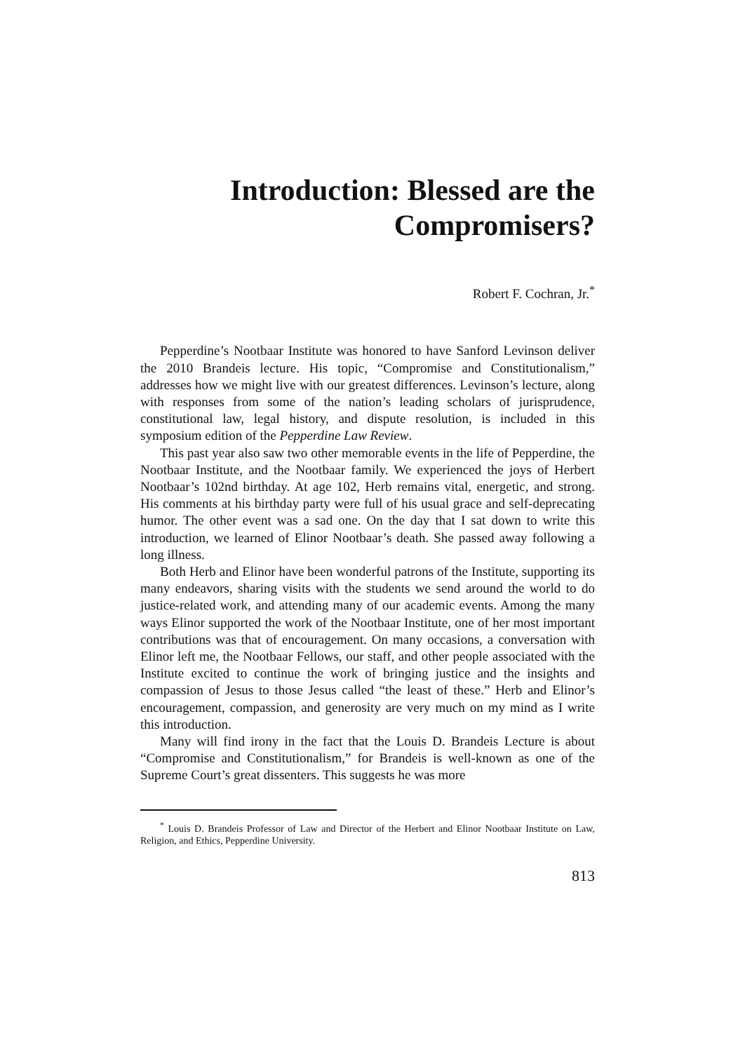Introduction: Blessed are the
Compromisers?
Robert F. Cochran, Jr.<sup>*</sup>
Pepperdine’s Nootbaar Institute was honored to have Sanford Levinson deliver the 2010 Brandeis lecture. His topic, “Compromise and Constitutionalism,” addresses how we might live with our greatest differences. Levinson’s lecture, along with responses from some of the nation’s leading scholars of jurisprudence, constitutional law, legal history, and dispute resolution, is included in this symposium edition of the Pepperdine Law Review.
This past year also saw two other memorable events in the life of Pepperdine, the Nootbaar Institute, and the Nootbaar family. We experienced the joys of Herbert Nootbaar’s 102nd birthday. At age 102, Herb remains vital, energetic, and strong. His comments at his birthday party were full of his usual grace and self-deprecating humor. The other event was a sad one. On the day that I sat down to write this introduction, we learned of Elinor Nootbaar’s death. She passed away following a long illness.
Both Herb and Elinor have been wonderful patrons of the Institute, supporting its many endeavors, sharing visits with the students we send around the world to do justice-related work, and attending many of our academic events. Among the many ways Elinor supported the work of the Nootbaar Institute, one of her most important contributions was that of encouragement. On many occasions, a conversation with Elinor left me, the Nootbaar Fellows, our staff, and other people associated with the Institute excited to continue the work of bringing justice and the insights and compassion of Jesus to those Jesus called “the least of these.” Herb and Elinor’s encouragement, compassion, and generosity are very much on my mind as I write this introduction.
Many will find irony in the fact that the Louis D. Brandeis Lecture is about “Compromise and Constitutionalism,” for Brandeis is well-known as one of the Supreme Court’s great dissenters. This suggests he was more
<sup>*</sup> Louis D. Brandeis Professor of Law and Director of the Herbert and Elinor Nootbaar Institute on Law, Religion, and Ethics, Pepperdine University.
813